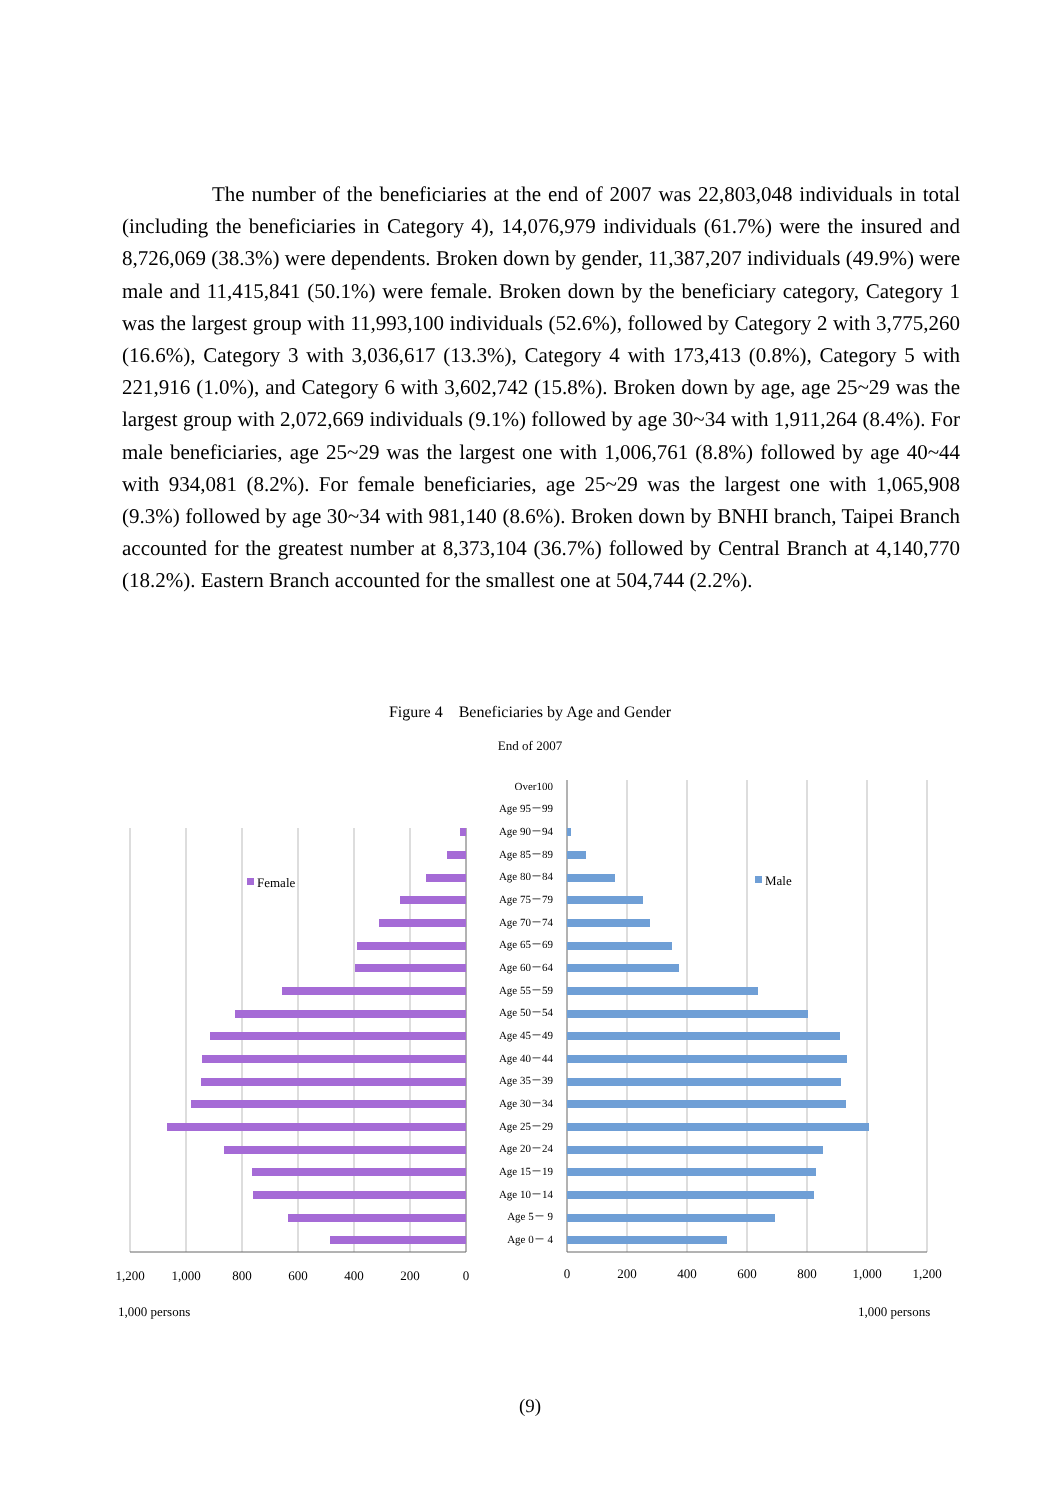The number of the beneficiaries at the end of 2007 was 22,803,048 individuals in total (including the beneficiaries in Category 4), 14,076,979 individuals (61.7%) were the insured and 8,726,069 (38.3%) were dependents. Broken down by gender, 11,387,207 individuals (49.9%) were male and 11,415,841 (50.1%) were female. Broken down by the beneficiary category, Category 1 was the largest group with 11,993,100 individuals (52.6%), followed by Category 2 with 3,775,260 (16.6%), Category 3 with 3,036,617 (13.3%), Category 4 with 173,413 (0.8%), Category 5 with 221,916 (1.0%), and Category 6 with 3,602,742 (15.8%). Broken down by age, age 25~29 was the largest group with 2,072,669 individuals (9.1%) followed by age 30~34 with 1,911,264 (8.4%). For male beneficiaries, age 25~29 was the largest one with 1,006,761 (8.8%) followed by age 40~44 with 934,081 (8.2%). For female beneficiaries, age 25~29 was the largest one with 1,065,908 (9.3%) followed by age 30~34 with 981,140 (8.6%). Broken down by BNHI branch, Taipei Branch accounted for the greatest number at 8,373,104 (36.7%) followed by Central Branch at 4,140,770 (18.2%). Eastern Branch accounted for the smallest one at 504,744 (2.2%).
Figure 4 Beneficiaries by Age and Gender
End of 2007
Over100
Age 95－99
Age 90－94
Age 85－89
Age 80－84
Age 75－79
Age 70－74
Age 65－69
Age 60－64
Age 55－59
Age 50－54
Age 45－49
Age 40－44
Age 35－39
Age 30－34
Age 25－29
Age 20－24
Age 15－19
Age 10－14
Age 5－ 9
Age 0－ 4
Female
Male
1,200
1,000
800
600
400
200
0
0
200
400
600
800
1,000
1,200
1,000 persons
1,000 persons
(9)